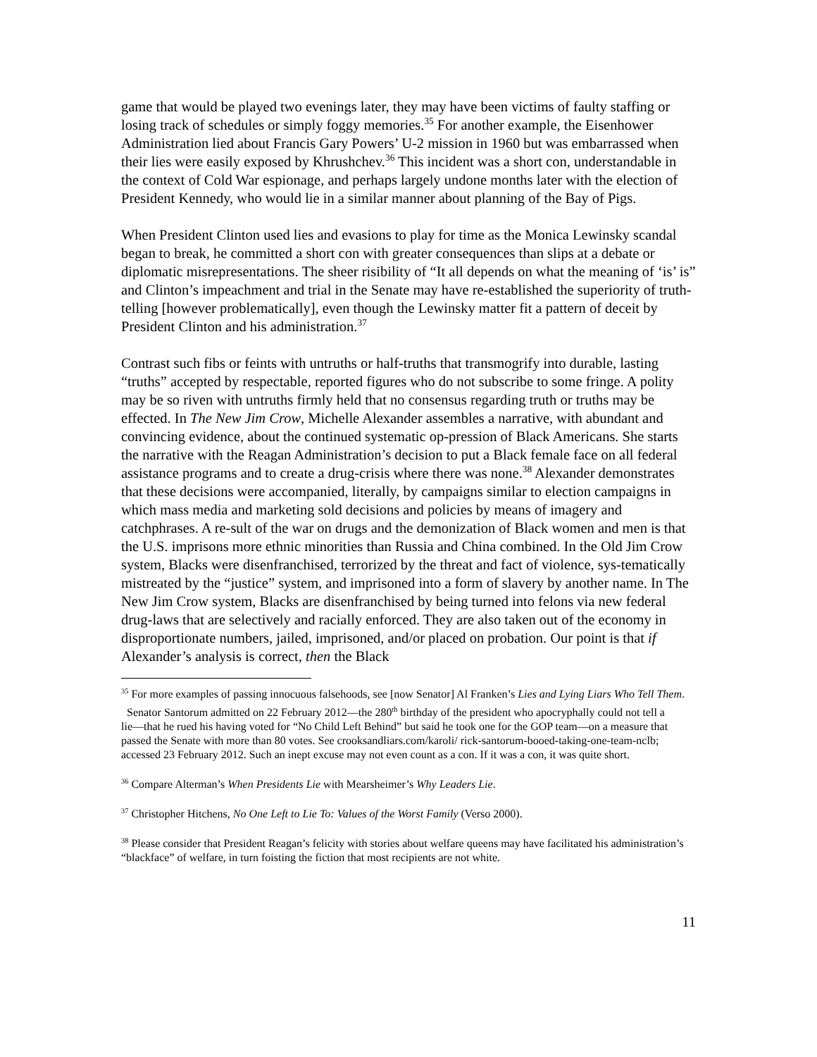game that would be played two evenings later, they may have been victims of faulty staffing or losing track of schedules or simply foggy memories.<sup>35</sup> For another example, the Eisenhower Administration lied about Francis Gary Powers’ U-2 mission in 1960 but was embarrassed when their lies were easily exposed by Khrushchev.<sup>36</sup> This incident was a short con, understandable in the context of Cold War espionage, and perhaps largely undone months later with the election of President Kennedy, who would lie in a similar manner about planning of the Bay of Pigs.
When President Clinton used lies and evasions to play for time as the Monica Lewinsky scandal began to break, he committed a short con with greater consequences than slips at a debate or diplomatic misrepresentations. The sheer risibility of “It all depends on what the meaning of ‘is’ is” and Clinton’s impeachment and trial in the Senate may have re-established the superiority of truth-telling [however problematically], even though the Lewinsky matter fit a pattern of deceit by President Clinton and his administration.<sup>37</sup>
Contrast such fibs or feints with untruths or half-truths that transmogrify into durable, lasting “truths” accepted by respectable, reported figures who do not subscribe to some fringe. A polity may be so riven with untruths firmly held that no consensus regarding truth or truths may be effected. In The New Jim Crow, Michelle Alexander assembles a narrative, with abundant and convincing evidence, about the continued systematic op-pression of Black Americans. She starts the narrative with the Reagan Administration’s decision to put a Black female face on all federal assistance programs and to create a drug-crisis where there was none.<sup>38</sup> Alexander demonstrates that these decisions were accompanied, literally, by campaigns similar to election campaigns in which mass media and marketing sold decisions and policies by means of imagery and catchphrases. A re-sult of the war on drugs and the demonization of Black women and men is that the U.S. imprisons more ethnic minorities than Russia and China combined. In the Old Jim Crow system, Blacks were disenfranchised, terrorized by the threat and fact of violence, sys-tematically mistreated by the “justice” system, and imprisoned into a form of slavery by another name. In The New Jim Crow system, Blacks are disenfranchised by being turned into felons via new federal drug-laws that are selectively and racially enforced. They are also taken out of the economy in disproportionate numbers, jailed, imprisoned, and/or placed on probation. Our point is that if Alexander’s analysis is correct, then the Black
<sup>35</sup> For more examples of passing innocuous falsehoods, see [now Senator] Al Franken’s Lies and Lying Liars Who Tell Them.
Senator Santorum admitted on 22 February 2012―the 280<sup>th</sup> birthday of the president who apocryphally could not tell a lie―that he rued his having voted for “No Child Left Behind” but said he took one for the GOP team―on a measure that passed the Senate with more than 80 votes. See crooksandliars.com/karoli/ rick-santorum-booed-taking-one-team-nclb; accessed 23 February 2012. Such an inept excuse may not even count as a con. If it was a con, it was quite short.
<sup>36</sup> Compare Alterman’s When Presidents Lie with Mearsheimer’s Why Leaders Lie.
<sup>37</sup> Christopher Hitchens, No One Left to Lie To: Values of the Worst Family (Verso 2000).
<sup>38</sup> Please consider that President Reagan’s felicity with stories about welfare queens may have facilitated his administration’s “blackface” of welfare, in turn foisting the fiction that most recipients are not white.
11